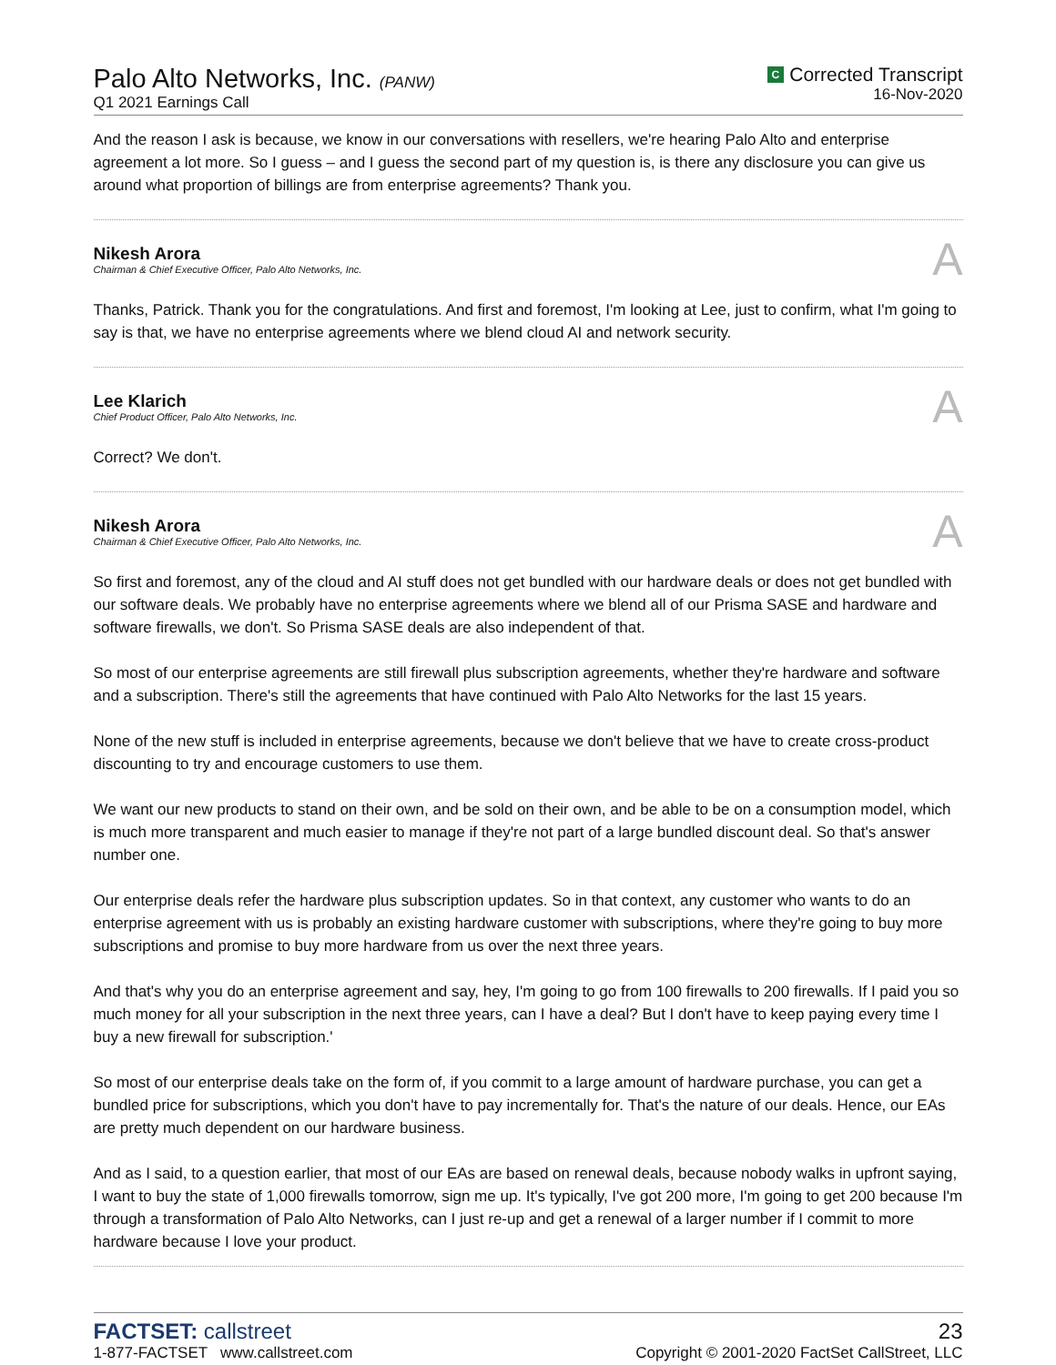Palo Alto Networks, Inc. (PANW)
Q1 2021 Earnings Call
C Corrected Transcript
16-Nov-2020
And the reason I ask is because, we know in our conversations with resellers, we're hearing Palo Alto and enterprise agreement a lot more. So I guess – and I guess the second part of my question is, is there any disclosure you can give us around what proportion of billings are from enterprise agreements? Thank you.
Nikesh Arora
Chairman & Chief Executive Officer, Palo Alto Networks, Inc.
A
Thanks, Patrick. Thank you for the congratulations. And first and foremost, I'm looking at Lee, just to confirm, what I'm going to say is that, we have no enterprise agreements where we blend cloud AI and network security.
Lee Klarich
Chief Product Officer, Palo Alto Networks, Inc.
A
Correct? We don't.
Nikesh Arora
Chairman & Chief Executive Officer, Palo Alto Networks, Inc.
A
So first and foremost, any of the cloud and AI stuff does not get bundled with our hardware deals or does not get bundled with our software deals. We probably have no enterprise agreements where we blend all of our Prisma SASE and hardware and software firewalls, we don't. So Prisma SASE deals are also independent of that.
So most of our enterprise agreements are still firewall plus subscription agreements, whether they're hardware and software and a subscription. There's still the agreements that have continued with Palo Alto Networks for the last 15 years.
None of the new stuff is included in enterprise agreements, because we don't believe that we have to create cross-product discounting to try and encourage customers to use them.
We want our new products to stand on their own, and be sold on their own, and be able to be on a consumption model, which is much more transparent and much easier to manage if they're not part of a large bundled discount deal. So that's answer number one.
Our enterprise deals refer the hardware plus subscription updates. So in that context, any customer who wants to do an enterprise agreement with us is probably an existing hardware customer with subscriptions, where they're going to buy more subscriptions and promise to buy more hardware from us over the next three years.
And that's why you do an enterprise agreement and say, hey, I'm going to go from 100 firewalls to 200 firewalls. If I paid you so much money for all your subscription in the next three years, can I have a deal? But I don't have to keep paying every time I buy a new firewall for subscription.'
So most of our enterprise deals take on the form of, if you commit to a large amount of hardware purchase, you can get a bundled price for subscriptions, which you don't have to pay incrementally for. That's the nature of our deals. Hence, our EAs are pretty much dependent on our hardware business.
And as I said, to a question earlier, that most of our EAs are based on renewal deals, because nobody walks in upfront saying, I want to buy the state of 1,000 firewalls tomorrow, sign me up. It's typically, I've got 200 more, I'm going to get 200 because I'm through a transformation of Palo Alto Networks, can I just re-up and get a renewal of a larger number if I commit to more hardware because I love your product.
FACTSET: callstreet
1-877-FACTSET www.callstreet.com
23
Copyright © 2001-2020 FactSet CallStreet, LLC